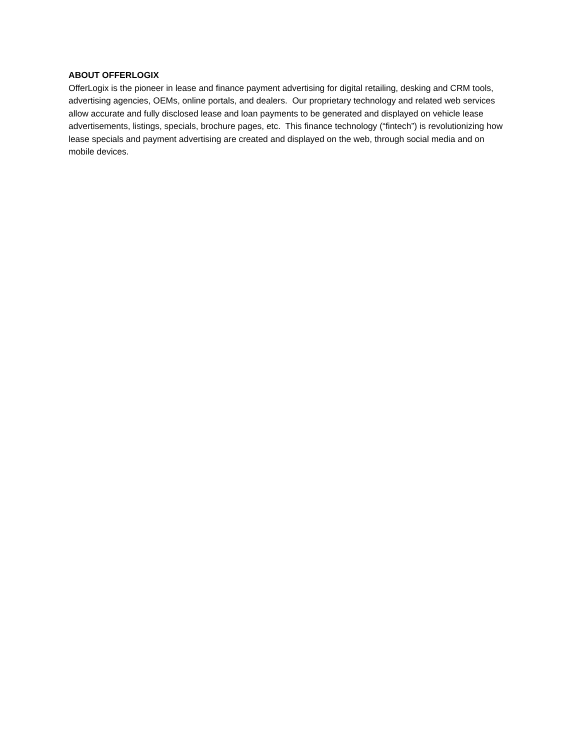ABOUT OFFERLOGIX
OfferLogix is the pioneer in lease and finance payment advertising for digital retailing, desking and CRM tools, advertising agencies, OEMs, online portals, and dealers. Our proprietary technology and related web services allow accurate and fully disclosed lease and loan payments to be generated and displayed on vehicle lease advertisements, listings, specials, brochure pages, etc. This finance technology (“fintech”) is revolutionizing how lease specials and payment advertising are created and displayed on the web, through social media and on mobile devices.